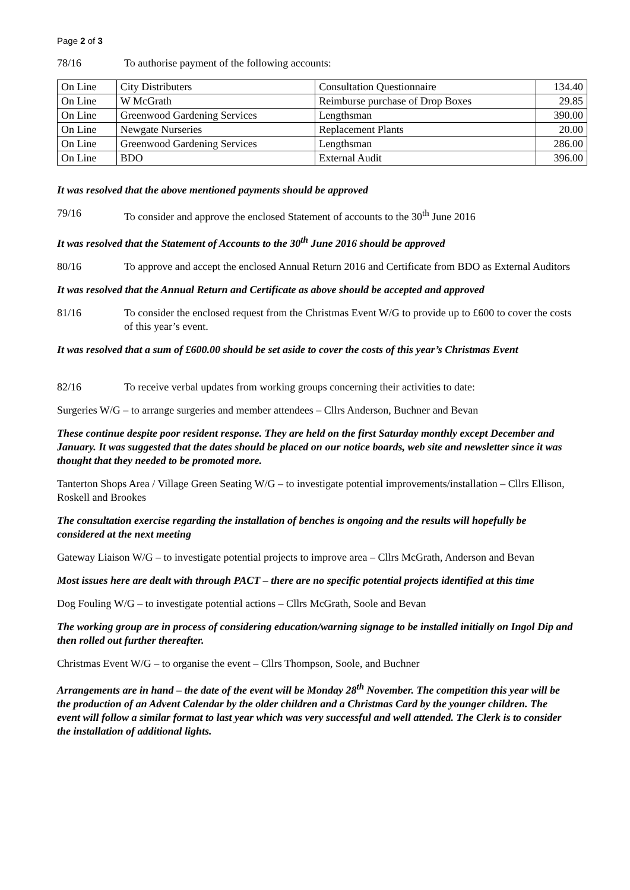Page 2 of 3
78/16 To authorise payment of the following accounts:
| On Line | City Distributers | Consultation Questionnaire | 134.40 |
| On Line | W McGrath | Reimburse purchase of Drop Boxes | 29.85 |
| On Line | Greenwood Gardening Services | Lengthsman | 390.00 |
| On Line | Newgate Nurseries | Replacement Plants | 20.00 |
| On Line | Greenwood Gardening Services | Lengthsman | 286.00 |
| On Line | BDO | External Audit | 396.00 |
It was resolved that the above mentioned payments should be approved
79/16 To consider and approve the enclosed Statement of accounts to the 30<sup>th</sup> June 2016
It was resolved that the Statement of Accounts to the 30<sup>th</sup> June 2016 should be approved
80/16 To approve and accept the enclosed Annual Return 2016 and Certificate from BDO as External Auditors
It was resolved that the Annual Return and Certificate as above should be accepted and approved
81/16 To consider the enclosed request from the Christmas Event W/G to provide up to £600 to cover the costs of this year’s event.
It was resolved that a sum of £600.00 should be set aside to cover the costs of this year’s Christmas Event
82/16 To receive verbal updates from working groups concerning their activities to date:
Surgeries W/G – to arrange surgeries and member attendees – Cllrs Anderson, Buchner and Bevan
These continue despite poor resident response. They are held on the first Saturday monthly except December and January. It was suggested that the dates should be placed on our notice boards, web site and newsletter since it was thought that they needed to be promoted more.
Tanterton Shops Area / Village Green Seating W/G – to investigate potential improvements/installation – Cllrs Ellison, Roskell and Brookes
The consultation exercise regarding the installation of benches is ongoing and the results will hopefully be considered at the next meeting
Gateway Liaison W/G – to investigate potential projects to improve area – Cllrs McGrath, Anderson and Bevan
Most issues here are dealt with through PACT – there are no specific potential projects identified at this time
Dog Fouling W/G – to investigate potential actions – Cllrs McGrath, Soole and Bevan
The working group are in process of considering education/warning signage to be installed initially on Ingol Dip and then rolled out further thereafter.
Christmas Event W/G – to organise the event – Cllrs Thompson, Soole, and Buchner
Arrangements are in hand – the date of the event will be Monday 28<sup>th</sup> November. The competition this year will be the production of an Advent Calendar by the older children and a Christmas Card by the younger children. The event will follow a similar format to last year which was very successful and well attended. The Clerk is to consider the installation of additional lights.